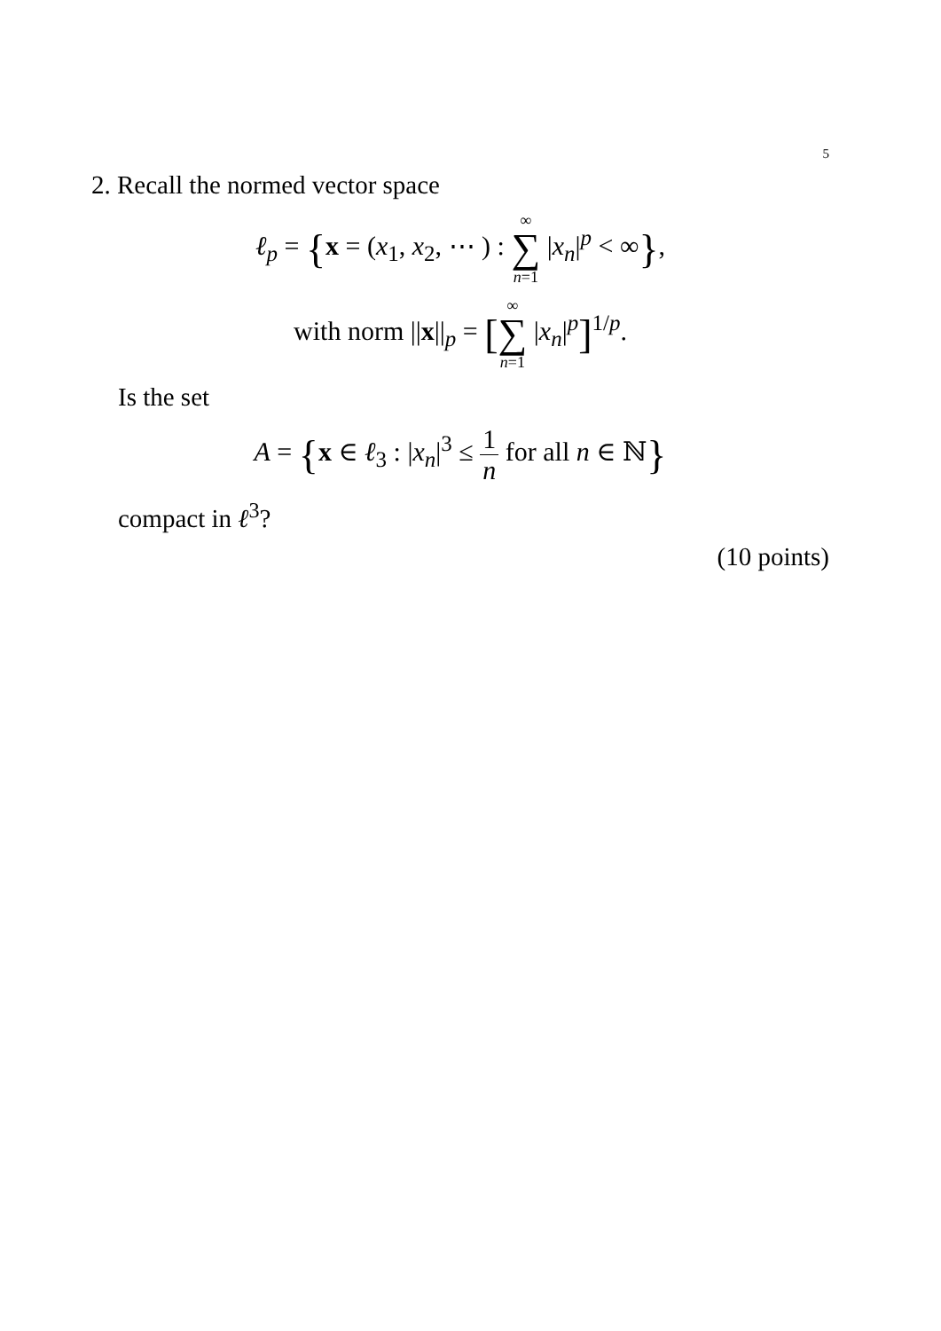5
2. Recall the normed vector space
ℓ<sub>p</sub> = {x = (x<sub>1</sub>, x<sub>2</sub>, ⋯ ) : ∞ ∑ n=1 |x<sub>n</sub>|<sup>p</sup> < ∞},
with norm ||x||<sub>p</sub> = [∞ ∑ n=1 |x<sub>n</sub>|<sup>p</sup>]<sup>1/p</sup>.
Is the set
A = {x ∈ ℓ<sub>3</sub> : |x<sub>n</sub>|<sup>3</sup> ≤ 1 n for all n ∈ ℕ}
compact in ℓ<sup>3</sup>?
(10 points)